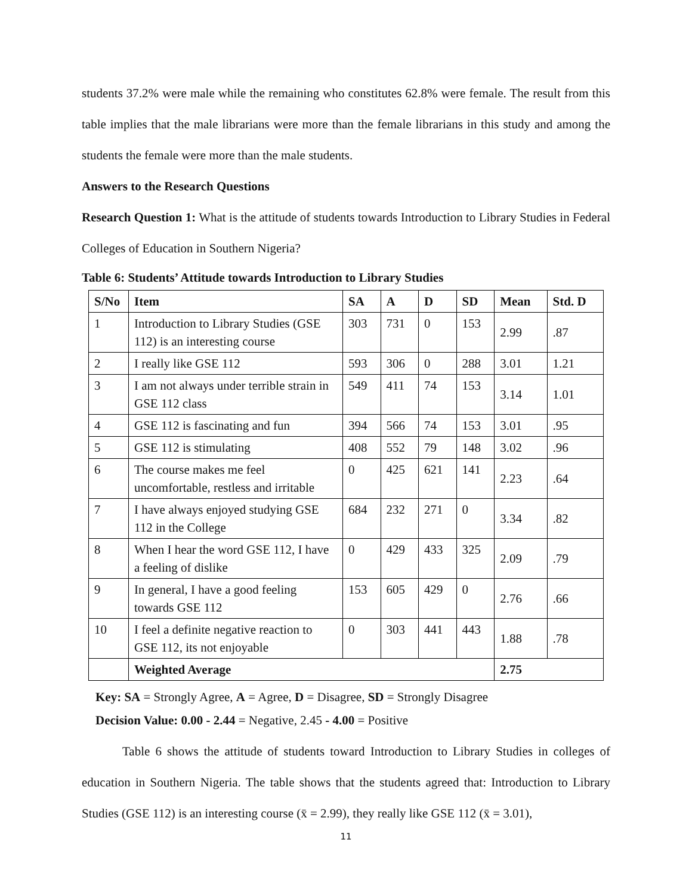students 37.2% were male while the remaining who constitutes 62.8% were female. The result from this table implies that the male librarians were more than the female librarians in this study and among the students the female were more than the male students.
Answers to the Research Questions
Research Question 1: What is the attitude of students towards Introduction to Library Studies in Federal Colleges of Education in Southern Nigeria?
Table 6: Students’ Attitude towards Introduction to Library Studies
| S/No | Item | SA | A | D | SD | Mean | Std. D |
| --- | --- | --- | --- | --- | --- | --- | --- |
| 1 | Introduction to Library Studies (GSE 112) is an interesting course | 303 | 731 | 0 | 153 | 2.99 | .87 |
| 2 | I really like GSE 112 | 593 | 306 | 0 | 288 | 3.01 | 1.21 |
| 3 | I am not always under terrible strain in GSE 112 class | 549 | 411 | 74 | 153 | 3.14 | 1.01 |
| 4 | GSE 112 is fascinating and fun | 394 | 566 | 74 | 153 | 3.01 | .95 |
| 5 | GSE 112 is stimulating | 408 | 552 | 79 | 148 | 3.02 | .96 |
| 6 | The course makes me feel uncomfortable, restless and irritable | 0 | 425 | 621 | 141 | 2.23 | .64 |
| 7 | I have always enjoyed studying GSE 112 in the College | 684 | 232 | 271 | 0 | 3.34 | .82 |
| 8 | When I hear the word GSE 112, I have a feeling of dislike | 0 | 429 | 433 | 325 | 2.09 | .79 |
| 9 | In general, I have a good feeling towards GSE 112 | 153 | 605 | 429 | 0 | 2.76 | .66 |
| 10 | I feel a definite negative reaction to GSE 112, its not enjoyable | 0 | 303 | 441 | 443 | 1.88 | .78 |
| | Weighted Average | | | | | 2.75 | |
Key: SA = Strongly Agree, A = Agree, D = Disagree, SD = Strongly Disagree
Decision Value: 0.00 - 2.44 = Negative, 2.45 - 4.00 = Positive
Table 6 shows the attitude of students toward Introduction to Library Studies in colleges of education in Southern Nigeria. The table shows that the students agreed that: Introduction to Library Studies (GSE 112) is an interesting course (x̄ = 2.99), they really like GSE 112 (x̄ = 3.01),
11